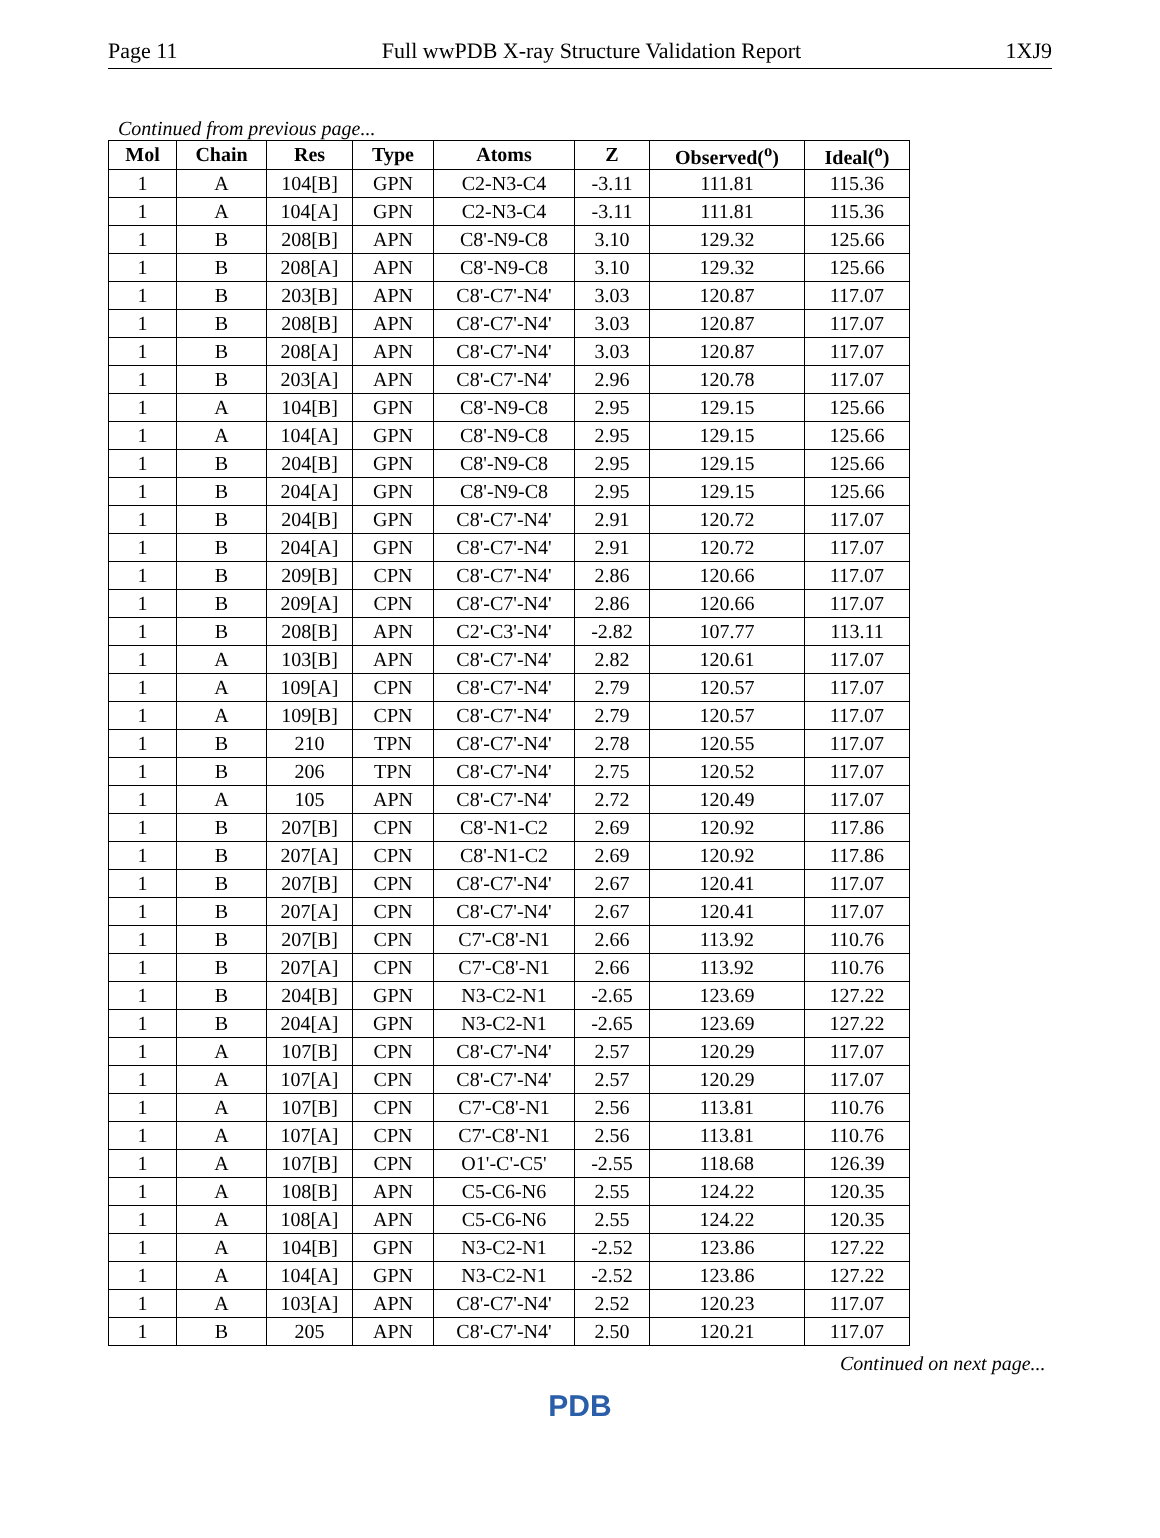Page 11 Full wwPDB X-ray Structure Validation Report 1XJ9
Continued from previous page...
| Mol | Chain | Res | Type | Atoms | Z | Observed(<sup>o</sup>) | Ideal(<sup>o</sup>) |
| --- | --- | --- | --- | --- | --- | --- | --- |
| 1 | A | 104[B] | GPN | C2-N3-C4 | -3.11 | 111.81 | 115.36 |
| 1 | A | 104[A] | GPN | C2-N3-C4 | -3.11 | 111.81 | 115.36 |
| 1 | B | 208[B] | APN | C8'-N9-C8 | 3.10 | 129.32 | 125.66 |
| 1 | B | 208[A] | APN | C8'-N9-C8 | 3.10 | 129.32 | 125.66 |
| 1 | B | 203[B] | APN | C8'-C7'-N4' | 3.03 | 120.87 | 117.07 |
| 1 | B | 208[B] | APN | C8'-C7'-N4' | 3.03 | 120.87 | 117.07 |
| 1 | B | 208[A] | APN | C8'-C7'-N4' | 3.03 | 120.87 | 117.07 |
| 1 | B | 203[A] | APN | C8'-C7'-N4' | 2.96 | 120.78 | 117.07 |
| 1 | A | 104[B] | GPN | C8'-N9-C8 | 2.95 | 129.15 | 125.66 |
| 1 | A | 104[A] | GPN | C8'-N9-C8 | 2.95 | 129.15 | 125.66 |
| 1 | B | 204[B] | GPN | C8'-N9-C8 | 2.95 | 129.15 | 125.66 |
| 1 | B | 204[A] | GPN | C8'-N9-C8 | 2.95 | 129.15 | 125.66 |
| 1 | B | 204[B] | GPN | C8'-C7'-N4' | 2.91 | 120.72 | 117.07 |
| 1 | B | 204[A] | GPN | C8'-C7'-N4' | 2.91 | 120.72 | 117.07 |
| 1 | B | 209[B] | CPN | C8'-C7'-N4' | 2.86 | 120.66 | 117.07 |
| 1 | B | 209[A] | CPN | C8'-C7'-N4' | 2.86 | 120.66 | 117.07 |
| 1 | B | 208[B] | APN | C2'-C3'-N4' | -2.82 | 107.77 | 113.11 |
| 1 | A | 103[B] | APN | C8'-C7'-N4' | 2.82 | 120.61 | 117.07 |
| 1 | A | 109[A] | CPN | C8'-C7'-N4' | 2.79 | 120.57 | 117.07 |
| 1 | A | 109[B] | CPN | C8'-C7'-N4' | 2.79 | 120.57 | 117.07 |
| 1 | B | 210 | TPN | C8'-C7'-N4' | 2.78 | 120.55 | 117.07 |
| 1 | B | 206 | TPN | C8'-C7'-N4' | 2.75 | 120.52 | 117.07 |
| 1 | A | 105 | APN | C8'-C7'-N4' | 2.72 | 120.49 | 117.07 |
| 1 | B | 207[B] | CPN | C8'-N1-C2 | 2.69 | 120.92 | 117.86 |
| 1 | B | 207[A] | CPN | C8'-N1-C2 | 2.69 | 120.92 | 117.86 |
| 1 | B | 207[B] | CPN | C8'-C7'-N4' | 2.67 | 120.41 | 117.07 |
| 1 | B | 207[A] | CPN | C8'-C7'-N4' | 2.67 | 120.41 | 117.07 |
| 1 | B | 207[B] | CPN | C7'-C8'-N1 | 2.66 | 113.92 | 110.76 |
| 1 | B | 207[A] | CPN | C7'-C8'-N1 | 2.66 | 113.92 | 110.76 |
| 1 | B | 204[B] | GPN | N3-C2-N1 | -2.65 | 123.69 | 127.22 |
| 1 | B | 204[A] | GPN | N3-C2-N1 | -2.65 | 123.69 | 127.22 |
| 1 | A | 107[B] | CPN | C8'-C7'-N4' | 2.57 | 120.29 | 117.07 |
| 1 | A | 107[A] | CPN | C8'-C7'-N4' | 2.57 | 120.29 | 117.07 |
| 1 | A | 107[B] | CPN | C7'-C8'-N1 | 2.56 | 113.81 | 110.76 |
| 1 | A | 107[A] | CPN | C7'-C8'-N1 | 2.56 | 113.81 | 110.76 |
| 1 | A | 107[B] | CPN | O1'-C'-C5' | -2.55 | 118.68 | 126.39 |
| 1 | A | 108[B] | APN | C5-C6-N6 | 2.55 | 124.22 | 120.35 |
| 1 | A | 108[A] | APN | C5-C6-N6 | 2.55 | 124.22 | 120.35 |
| 1 | A | 104[B] | GPN | N3-C2-N1 | -2.52 | 123.86 | 127.22 |
| 1 | A | 104[A] | GPN | N3-C2-N1 | -2.52 | 123.86 | 127.22 |
| 1 | A | 103[A] | APN | C8'-C7'-N4' | 2.52 | 120.23 | 117.07 |
| 1 | B | 205 | APN | C8'-C7'-N4' | 2.50 | 120.21 | 117.07 |
Continued on next page...
PDB